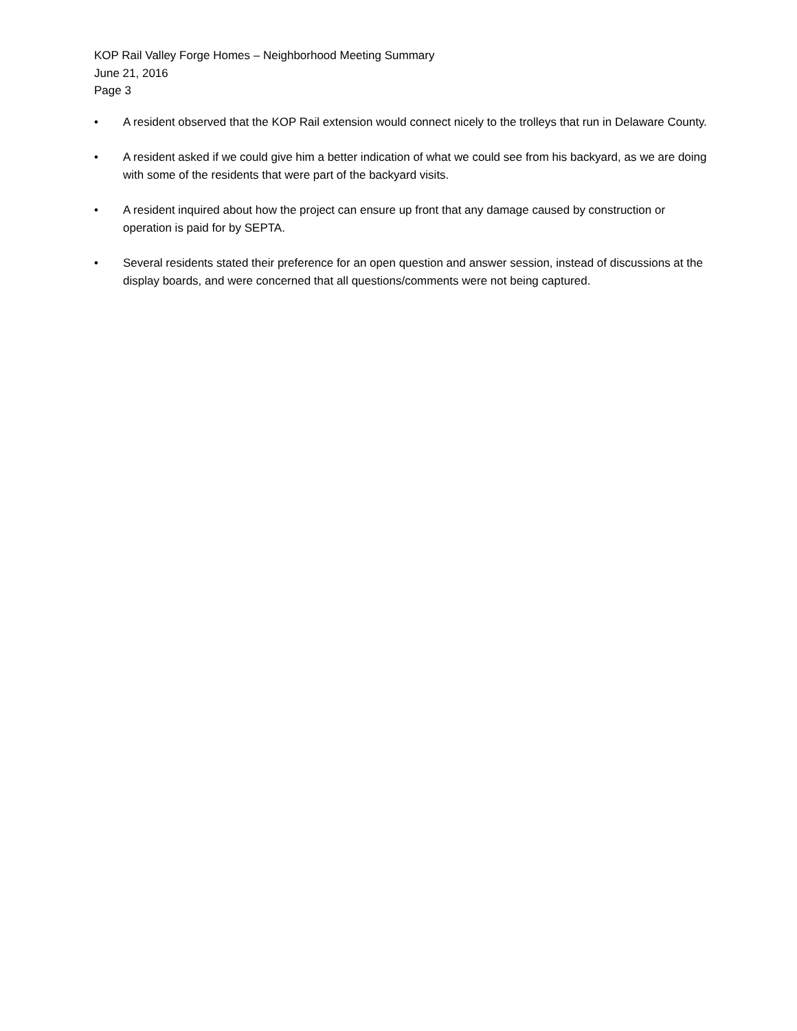KOP Rail Valley Forge Homes – Neighborhood Meeting Summary
June 21, 2016
Page 3
• A resident observed that the KOP Rail extension would connect nicely to the trolleys that run in Delaware County.
• A resident asked if we could give him a better indication of what we could see from his backyard, as we are doing with some of the residents that were part of the backyard visits.
• A resident inquired about how the project can ensure up front that any damage caused by construction or operation is paid for by SEPTA.
• Several residents stated their preference for an open question and answer session, instead of discussions at the display boards, and were concerned that all questions/comments were not being captured.